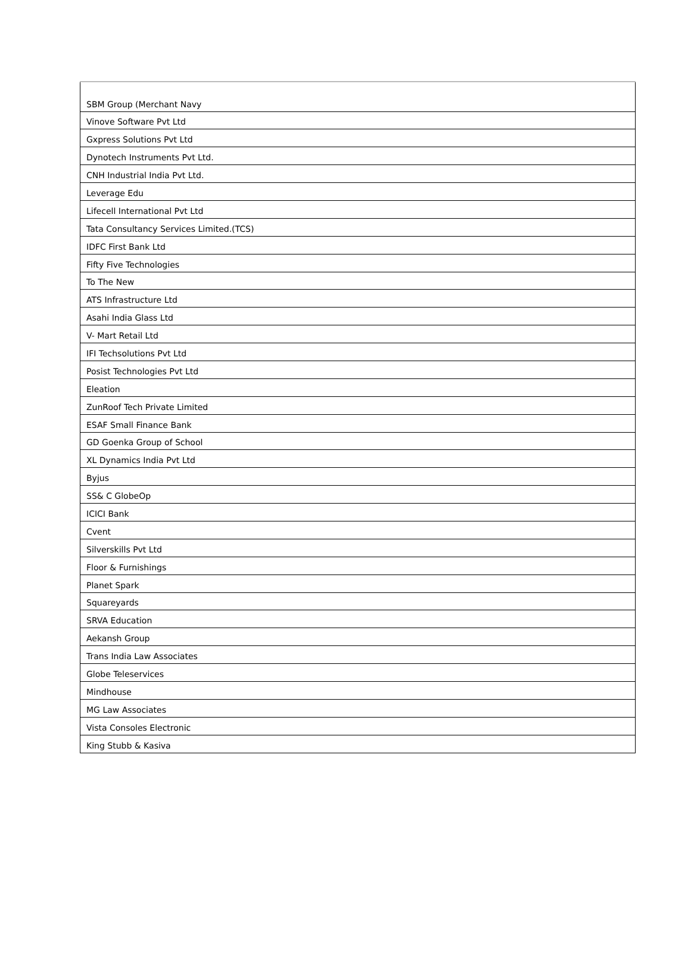| SBM Group (Merchant Navy |
| Vinove Software Pvt Ltd |
| Gxpress Solutions Pvt Ltd |
| Dynotech Instruments Pvt Ltd. |
| CNH Industrial India Pvt Ltd. |
| Leverage Edu |
| Lifecell International Pvt Ltd |
| Tata Consultancy Services Limited.(TCS) |
| IDFC First Bank Ltd |
| Fifty Five Technologies |
| To The New |
| ATS Infrastructure Ltd |
| Asahi India Glass Ltd |
| V- Mart Retail Ltd |
| IFI Techsolutions Pvt Ltd |
| Posist Technologies Pvt Ltd |
| Eleation |
| ZunRoof Tech Private Limited |
| ESAF Small Finance Bank |
| GD Goenka Group of School |
| XL Dynamics India Pvt Ltd |
| Byjus |
| SS& C GlobeOp |
| ICICI Bank |
| Cvent |
| Silverskills Pvt Ltd |
| Floor & Furnishings |
| Planet Spark |
| Squareyards |
| SRVA Education |
| Aekansh Group |
| Trans India Law Associates |
| Globe Teleservices |
| Mindhouse |
| MG Law Associates |
| Vista Consoles Electronic |
| King Stubb & Kasiva |